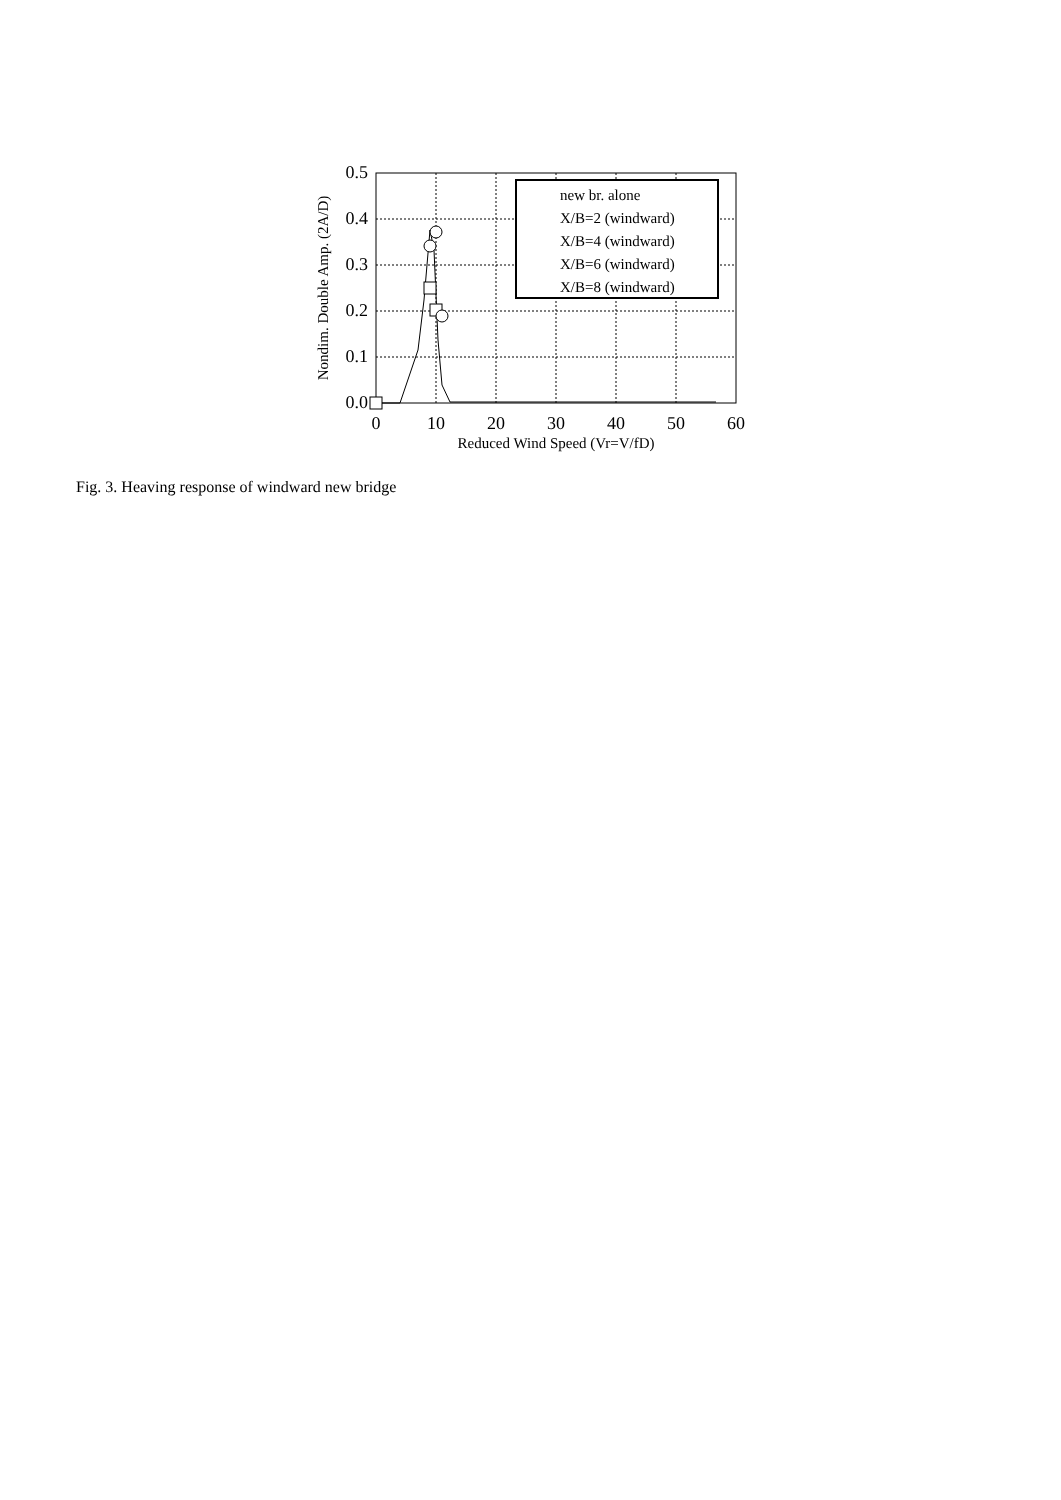new br. alone
X/B=2 (windward)
X/B=4 (windward)
X/B=6 (windward)
X/B=8 (windward)
0.5
0.4
0.3
0.2
0.1
0.0
0
10
20
30
40
50
60
Reduced Wind Speed (Vr=V/fD)
Nondim. Double Amp. (2A/D)
Fig. 3. Heaving response of windward new bridge